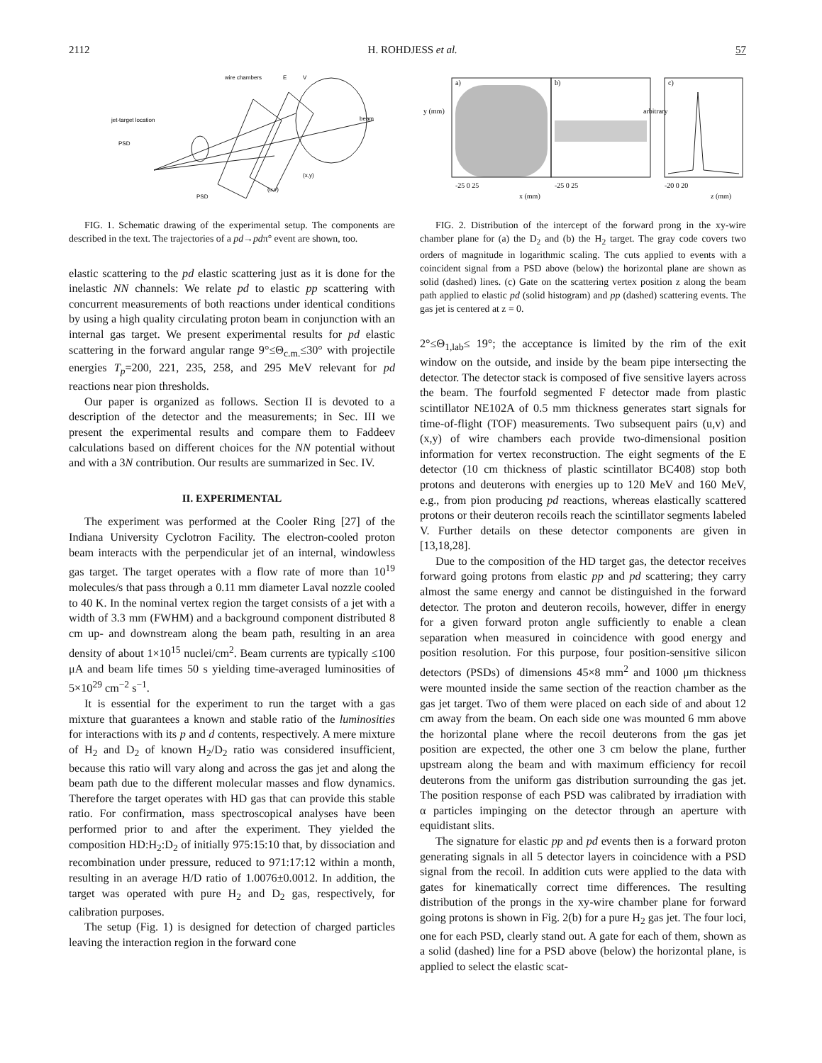2112 H. ROHDJESS et al. 57
wire chambers
E
V
jet-target location
PSD
beam
PSD
(u,v)
(x,y)
FIG. 1. Schematic drawing of the experimental setup. The components are described in the text. The trajectories of a pd→pdπ° event are shown, too.
elastic scattering to the pd elastic scattering just as it is done for the inelastic NN channels: We relate pd to elastic pp scattering with concurrent measurements of both reactions under identical conditions by using a high quality circulating proton beam in conjunction with an internal gas target. We present experimental results for pd elastic scattering in the forward angular range 9°≤Θ<sub>c.m.</sub>≤30° with projectile energies T<sub>p</sub>=200, 221, 235, 258, and 295 MeV relevant for pd reactions near pion thresholds.
Our paper is organized as follows. Section II is devoted to a description of the detector and the measurements; in Sec. III we present the experimental results and compare them to Faddeev calculations based on different choices for the NN potential without and with a 3N contribution. Our results are summarized in Sec. IV.
II. EXPERIMENTAL
The experiment was performed at the Cooler Ring [27] of the Indiana University Cyclotron Facility. The electron-cooled proton beam interacts with the perpendicular jet of an internal, windowless gas target. The target operates with a flow rate of more than 10<sup>19</sup> molecules/s that pass through a 0.11 mm diameter Laval nozzle cooled to 40 K. In the nominal vertex region the target consists of a jet with a width of 3.3 mm (FWHM) and a background component distributed 8 cm up- and downstream along the beam path, resulting in an area density of about 1×10<sup>15</sup> nuclei/cm<sup>2</sup>. Beam currents are typically ≤100 μA and beam life times 50 s yielding time-averaged luminosities of 5×10<sup>29</sup> cm<sup>−2</sup> s<sup>−1</sup>.
It is essential for the experiment to run the target with a gas mixture that guarantees a known and stable ratio of the luminosities for interactions with its p and d contents, respectively. A mere mixture of H<sub>2</sub> and D<sub>2</sub> of known H<sub>2</sub>/D<sub>2</sub> ratio was considered insufficient, because this ratio will vary along and across the gas jet and along the beam path due to the different molecular masses and flow dynamics. Therefore the target operates with HD gas that can provide this stable ratio. For confirmation, mass spectroscopical analyses have been performed prior to and after the experiment. They yielded the composition HD:H<sub>2</sub>:D<sub>2</sub> of initially 975:15:10 that, by dissociation and recombination under pressure, reduced to 971:17:12 within a month, resulting in an average H/D ratio of 1.0076±0.0012. In addition, the target was operated with pure H<sub>2</sub> and D<sub>2</sub> gas, respectively, for calibration purposes.
The setup (Fig. 1) is designed for detection of charged particles leaving the interaction region in the forward cone
a)
b)
c)
-25 0 25
-25 0 25
-20 0 20
x (mm)
z (mm)
y (mm)
arbitrary
FIG. 2. Distribution of the intercept of the forward prong in the xy-wire chamber plane for (a) the D<sub>2</sub> and (b) the H<sub>2</sub> target. The gray code covers two orders of magnitude in logarithmic scaling. The cuts applied to events with a coincident signal from a PSD above (below) the horizontal plane are shown as solid (dashed) lines. (c) Gate on the scattering vertex position z along the beam path applied to elastic pd (solid histogram) and pp (dashed) scattering events. The gas jet is centered at z = 0.
2°≤Θ<sub>1,lab</sub>≤ 19°; the acceptance is limited by the rim of the exit window on the outside, and inside by the beam pipe intersecting the detector. The detector stack is composed of five sensitive layers across the beam. The fourfold segmented F detector made from plastic scintillator NE102A of 0.5 mm thickness generates start signals for time-of-flight (TOF) measurements. Two subsequent pairs (u,v) and (x,y) of wire chambers each provide two-dimensional position information for vertex reconstruction. The eight segments of the E detector (10 cm thickness of plastic scintillator BC408) stop both protons and deuterons with energies up to 120 MeV and 160 MeV, e.g., from pion producing pd reactions, whereas elastically scattered protons or their deuteron recoils reach the scintillator segments labeled V. Further details on these detector components are given in [13,18,28].
Due to the composition of the HD target gas, the detector receives forward going protons from elastic pp and pd scattering; they carry almost the same energy and cannot be distinguished in the forward detector. The proton and deuteron recoils, however, differ in energy for a given forward proton angle sufficiently to enable a clean separation when measured in coincidence with good energy and position resolution. For this purpose, four position-sensitive silicon detectors (PSDs) of dimensions 45×8 mm<sup>2</sup> and 1000 μm thickness were mounted inside the same section of the reaction chamber as the gas jet target. Two of them were placed on each side of and about 12 cm away from the beam. On each side one was mounted 6 mm above the horizontal plane where the recoil deuterons from the gas jet position are expected, the other one 3 cm below the plane, further upstream along the beam and with maximum efficiency for recoil deuterons from the uniform gas distribution surrounding the gas jet. The position response of each PSD was calibrated by irradiation with α particles impinging on the detector through an aperture with equidistant slits.
The signature for elastic pp and pd events then is a forward proton generating signals in all 5 detector layers in coincidence with a PSD signal from the recoil. In addition cuts were applied to the data with gates for kinematically correct time differences. The resulting distribution of the prongs in the xy-wire chamber plane for forward going protons is shown in Fig. 2(b) for a pure H<sub>2</sub> gas jet. The four loci, one for each PSD, clearly stand out. A gate for each of them, shown as a solid (dashed) line for a PSD above (below) the horizontal plane, is applied to select the elastic scat-